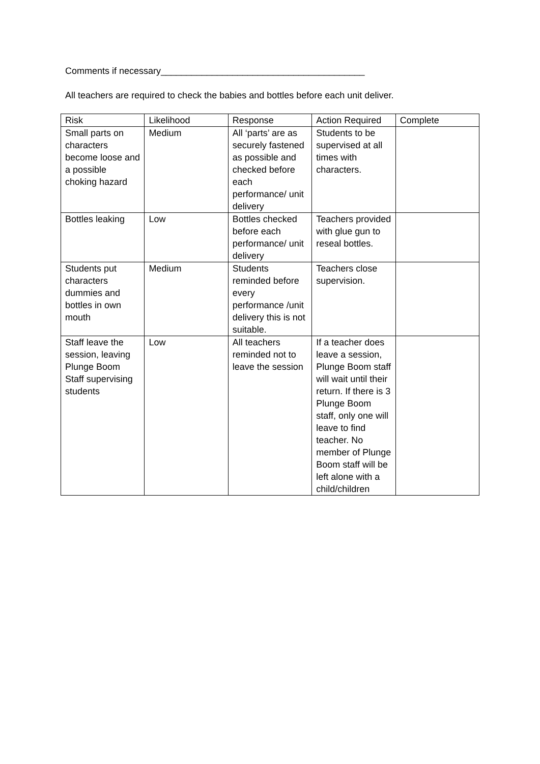Comments if necessary________________________________________
All teachers are required to check the babies and bottles before each unit deliver.
| Risk | Likelihood | Response | Action Required | Complete |
| --- | --- | --- | --- | --- |
| Small parts on characters become loose and a possible choking hazard | Medium | All ‘parts’ are as securely fastened as possible and checked before each performance/ unit delivery | Students to be supervised at all times with characters. | |
| Bottles leaking | Low | Bottles checked before each performance/ unit delivery | Teachers provided with glue gun to reseal bottles. | |
| Students put characters dummies and bottles in own mouth | Medium | Students reminded before every performance /unit delivery this is not suitable. | Teachers close supervision. | |
| Staff leave the session, leaving Plunge Boom Staff supervising students | Low | All teachers reminded not to leave the session | If a teacher does leave a session, Plunge Boom staff will wait until their return. If there is 3 Plunge Boom staff, only one will leave to find teacher. No member of Plunge Boom staff will be left alone with a child/children | |